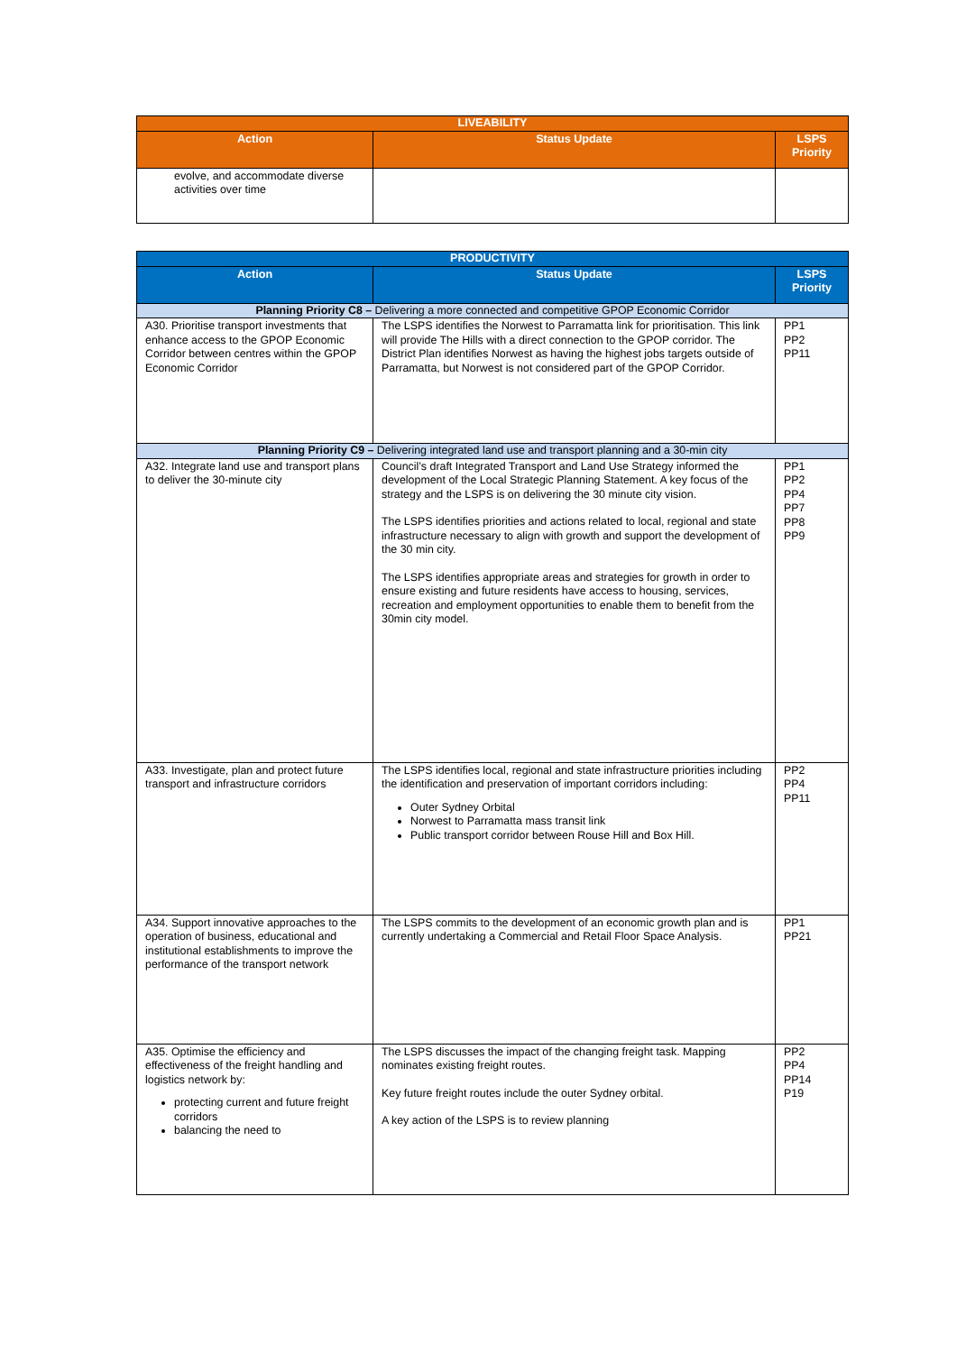| LIVEABILITY | | |
| --- | --- | --- |
| Action | Status Update | LSPS Priority |
| evolve, and accommodate diverse activities over time | | |
| PRODUCTIVITY | | |
| --- | --- | --- |
| Action | Status Update | LSPS Priority |
| Planning Priority C8 – Delivering a more connected and competitive GPOP Economic Corridor | | |
| A30. Prioritise transport investments that enhance access to the GPOP Economic Corridor between centres within the GPOP Economic Corridor | The LSPS identifies the Norwest to Parramatta link for prioritisation. This link will provide The Hills with a direct connection to the GPOP corridor. The District Plan identifies Norwest as having the highest jobs targets outside of Parramatta, but Norwest is not considered part of the GPOP Corridor. | PP1 PP2 PP11 |
| Planning Priority C9 – Delivering integrated land use and transport planning and a 30-min city | | |
| A32. Integrate land use and transport plans to deliver the 30-minute city | Council’s draft Integrated Transport and Land Use Strategy informed the development of the Local Strategic Planning Statement. A key focus of the strategy and the LSPS is on delivering the 30 minute city vision. The LSPS identifies priorities and actions related to local, regional and state infrastructure necessary to align with growth and support the development of the 30 min city. The LSPS identifies appropriate areas and strategies for growth in order to ensure existing and future residents have access to housing, services, recreation and employment opportunities to enable them to benefit from the 30min city model. | PP1 PP2 PP4 PP7 PP8 PP9 |
| A33. Investigate, plan and protect future transport and infrastructure corridors | The LSPS identifies local, regional and state infrastructure priorities including the identification and preservation of important corridors including: Outer Sydney Orbital Norwest to Parramatta mass transit link Public transport corridor between Rouse Hill and Box Hill. | PP2 PP4 PP11 |
| A34. Support innovative approaches to the operation of business, educational and institutional establishments to improve the performance of the transport network | The LSPS commits to the development of an economic growth plan and is currently undertaking a Commercial and Retail Floor Space Analysis. | PP1 PP21 |
| A35. Optimise the efficiency and effectiveness of the freight handling and logistics network by: protecting current and future freight corridors balancing the need to | The LSPS discusses the impact of the changing freight task. Mapping nominates existing freight routes. Key future freight routes include the outer Sydney orbital. A key action of the LSPS is to review planning | PP2 PP4 PP14 P19 |